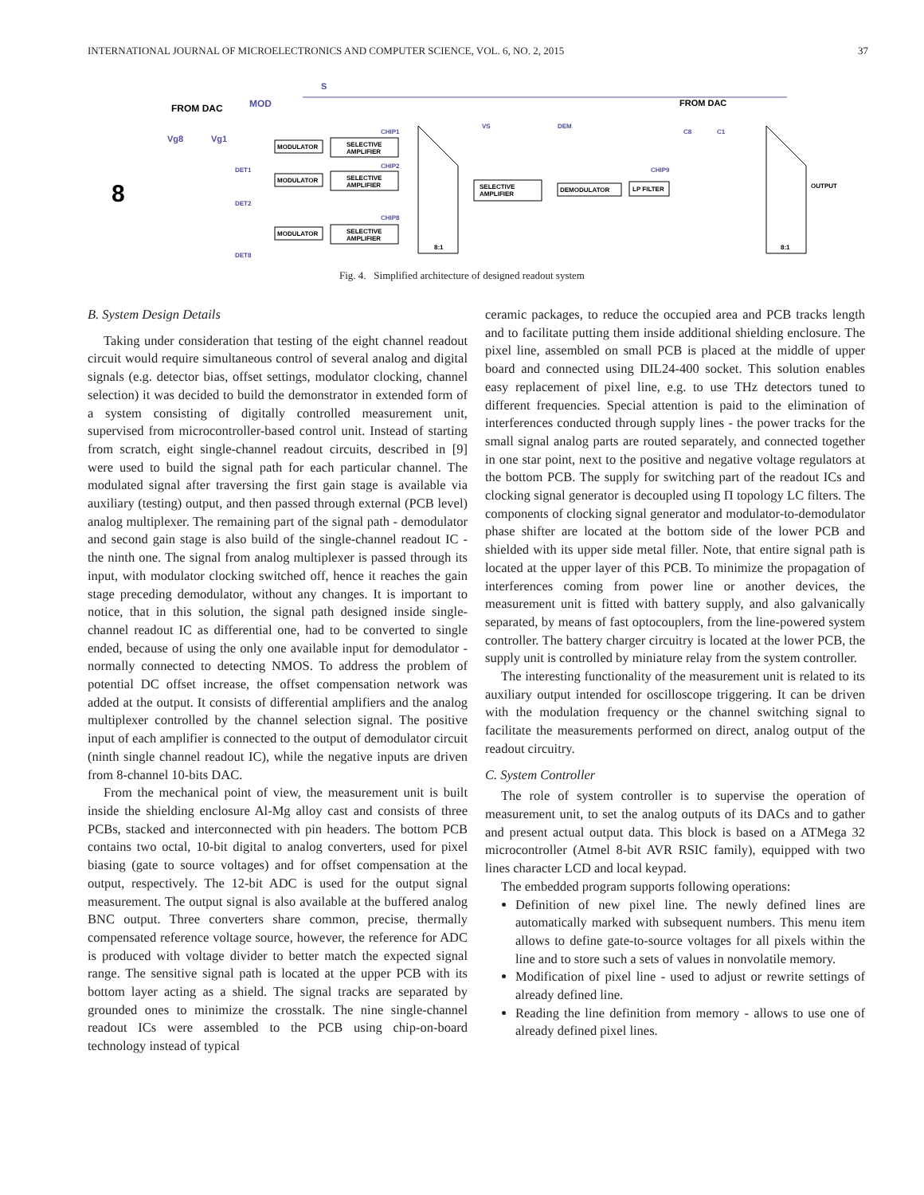INTERNATIONAL JOURNAL OF MICROELECTRONICS AND COMPUTER SCIENCE, VOL. 6, NO. 2, 2015 37
8
FROM DAC
MOD
S
Vg8
Vg1
MODULATOR
MODULATOR
MODULATOR
SELECTIVE
AMPLIFIER
SELECTIVE
AMPLIFIER
SELECTIVE
AMPLIFIER
CHIP1
CHIP2
CHIP8
DET1
DET2
DET8
8:1
VS
DEM
SELECTIVE
AMPLIFIER
DEMODULATOR
LP FILTER
CHIP9
FROM DAC
C8
C1
8:1
OUTPUT
Fig. 4. Simplified architecture of designed readout system
B. System Design Details
Taking under consideration that testing of the eight channel readout circuit would require simultaneous control of several analog and digital signals (e.g. detector bias, offset settings, modulator clocking, channel selection) it was decided to build the demonstrator in extended form of a system consisting of digitally controlled measurement unit, supervised from microcontroller-based control unit. Instead of starting from scratch, eight single-channel readout circuits, described in [9] were used to build the signal path for each particular channel. The modulated signal after traversing the first gain stage is available via auxiliary (testing) output, and then passed through external (PCB level) analog multiplexer. The remaining part of the signal path - demodulator and second gain stage is also build of the single-channel readout IC - the ninth one. The signal from analog multiplexer is passed through its input, with modulator clocking switched off, hence it reaches the gain stage preceding demodulator, without any changes. It is important to notice, that in this solution, the signal path designed inside single-channel readout IC as differential one, had to be converted to single ended, because of using the only one available input for demodulator - normally connected to detecting NMOS. To address the problem of potential DC offset increase, the offset compensation network was added at the output. It consists of differential amplifiers and the analog multiplexer controlled by the channel selection signal. The positive input of each amplifier is connected to the output of demodulator circuit (ninth single channel readout IC), while the negative inputs are driven from 8-channel 10-bits DAC.
From the mechanical point of view, the measurement unit is built inside the shielding enclosure Al-Mg alloy cast and consists of three PCBs, stacked and interconnected with pin headers. The bottom PCB contains two octal, 10-bit digital to analog converters, used for pixel biasing (gate to source voltages) and for offset compensation at the output, respectively. The 12-bit ADC is used for the output signal measurement. The output signal is also available at the buffered analog BNC output. Three converters share common, precise, thermally compensated reference voltage source, however, the reference for ADC is produced with voltage divider to better match the expected signal range. The sensitive signal path is located at the upper PCB with its bottom layer acting as a shield. The signal tracks are separated by grounded ones to minimize the crosstalk. The nine single-channel readout ICs were assembled to the PCB using chip-on-board technology instead of typical
ceramic packages, to reduce the occupied area and PCB tracks length and to facilitate putting them inside additional shielding enclosure. The pixel line, assembled on small PCB is placed at the middle of upper board and connected using DIL24-400 socket. This solution enables easy replacement of pixel line, e.g. to use THz detectors tuned to different frequencies. Special attention is paid to the elimination of interferences conducted through supply lines - the power tracks for the small signal analog parts are routed separately, and connected together in one star point, next to the positive and negative voltage regulators at the bottom PCB. The supply for switching part of the readout ICs and clocking signal generator is decoupled using Π topology LC filters. The components of clocking signal generator and modulator-to-demodulator phase shifter are located at the bottom side of the lower PCB and shielded with its upper side metal filler. Note, that entire signal path is located at the upper layer of this PCB. To minimize the propagation of interferences coming from power line or another devices, the measurement unit is fitted with battery supply, and also galvanically separated, by means of fast optocouplers, from the line-powered system controller. The battery charger circuitry is located at the lower PCB, the supply unit is controlled by miniature relay from the system controller.
The interesting functionality of the measurement unit is related to its auxiliary output intended for oscilloscope triggering. It can be driven with the modulation frequency or the channel switching signal to facilitate the measurements performed on direct, analog output of the readout circuitry.
C. System Controller
The role of system controller is to supervise the operation of measurement unit, to set the analog outputs of its DACs and to gather and present actual output data. This block is based on a ATMega 32 microcontroller (Atmel 8-bit AVR RSIC family), equipped with two lines character LCD and local keypad.
The embedded program supports following operations:
Definition of new pixel line. The newly defined lines are automatically marked with subsequent numbers. This menu item allows to define gate-to-source voltages for all pixels within the line and to store such a sets of values in nonvolatile memory.
Modification of pixel line - used to adjust or rewrite settings of already defined line.
Reading the line definition from memory - allows to use one of already defined pixel lines.